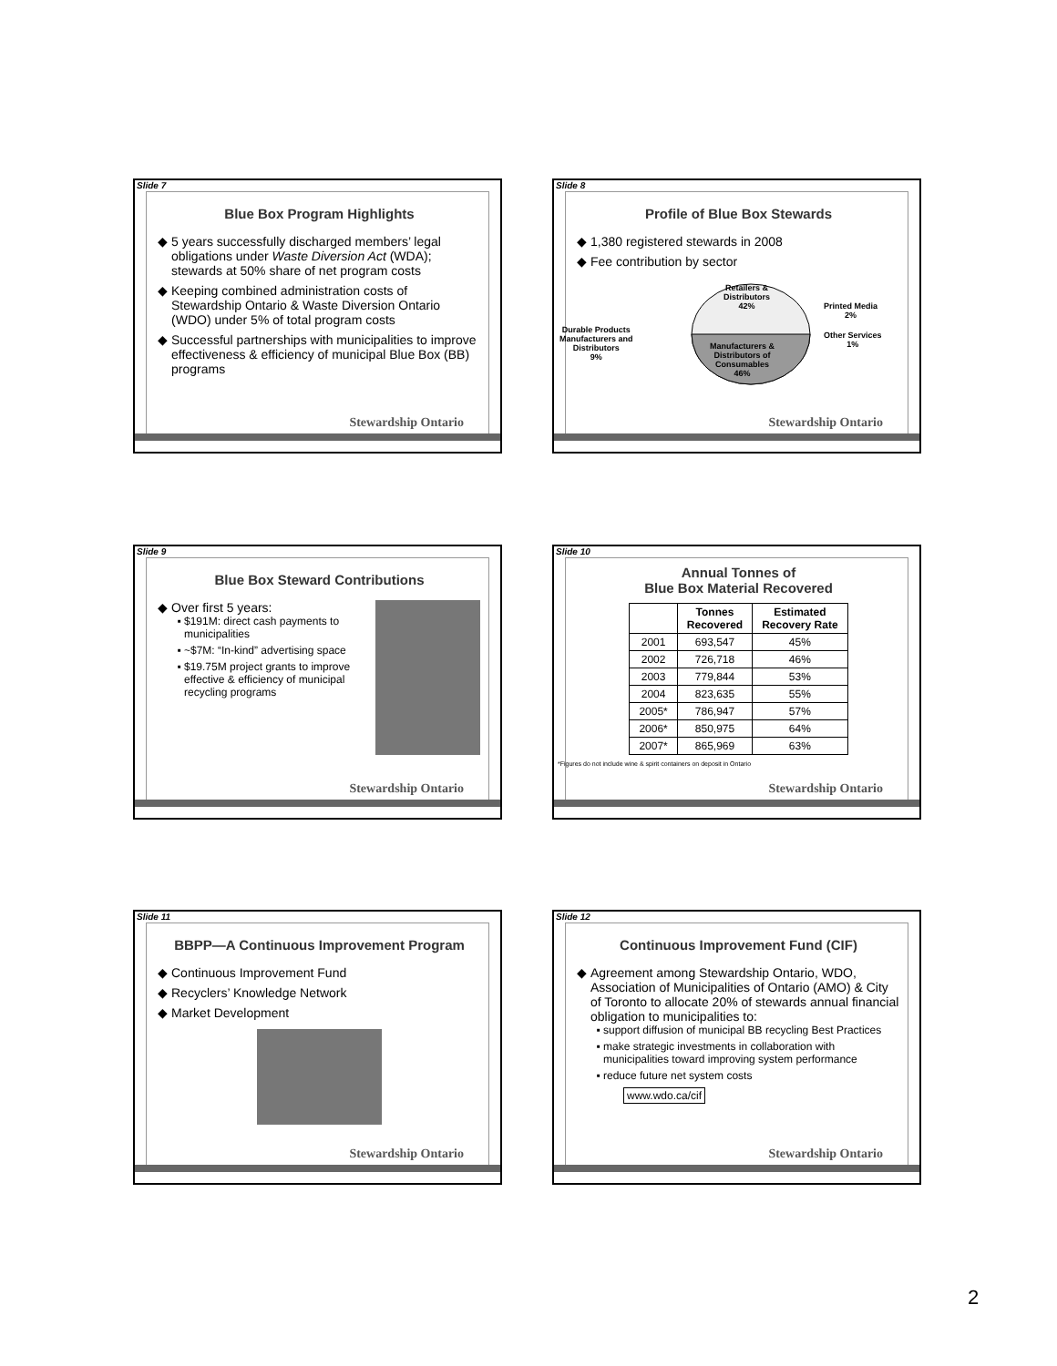Slide 7
Blue Box Program Highlights
5 years successfully discharged members’ legal obligations under Waste Diversion Act (WDA); stewards at 50% share of net program costs
Keeping combined administration costs of Stewardship Ontario & Waste Diversion Ontario (WDO) under 5% of total program costs
Successful partnerships with municipalities to improve effectiveness & efficiency of municipal Blue Box (BB) programs
Stewardship Ontario
Slide 8
Profile of Blue Box Stewards
1,380 registered stewards in 2008
Fee contribution by sector
Retailers &
Distributors
42%
Printed Media
2%
Other Services
1%
Durable Products
Manufacturers and
Distributors
9%
Manufacturers &
Distributors of
Consumables
46%
Stewardship Ontario
Slide 9
Blue Box Steward Contributions
Over first 5 years:
$191M: direct cash payments to municipalities
~$7M: “In-kind” advertising space
$19.75M project grants to improve effective & efficiency of municipal recycling programs
Stewardship Ontario
Slide 10
Annual Tonnes of
Blue Box Material Recovered
| | Tonnes Recovered | Estimated Recovery Rate |
| --- | --- | --- |
| 2001 | 693,547 | 45% |
| 2002 | 726,718 | 46% |
| 2003 | 779,844 | 53% |
| 2004 | 823,635 | 55% |
| 2005* | 786,947 | 57% |
| 2006* | 850,975 | 64% |
| 2007* | 865,969 | 63% |
*Figures do not include wine & spirit containers on deposit in Ontario
Stewardship Ontario
Slide 11
BBPP—A Continuous Improvement Program
Continuous Improvement Fund
Recyclers’ Knowledge Network
Market Development
Stewardship Ontario
Slide 12
Continuous Improvement Fund (CIF)
Agreement among Stewardship Ontario, WDO, Association of Municipalities of Ontario (AMO) & City of Toronto to allocate 20% of stewards annual financial obligation to municipalities to:
support diffusion of municipal BB recycling Best Practices
make strategic investments in collaboration with municipalities toward improving system performance
reduce future net system costs
www.wdo.ca/cif
Stewardship Ontario
2